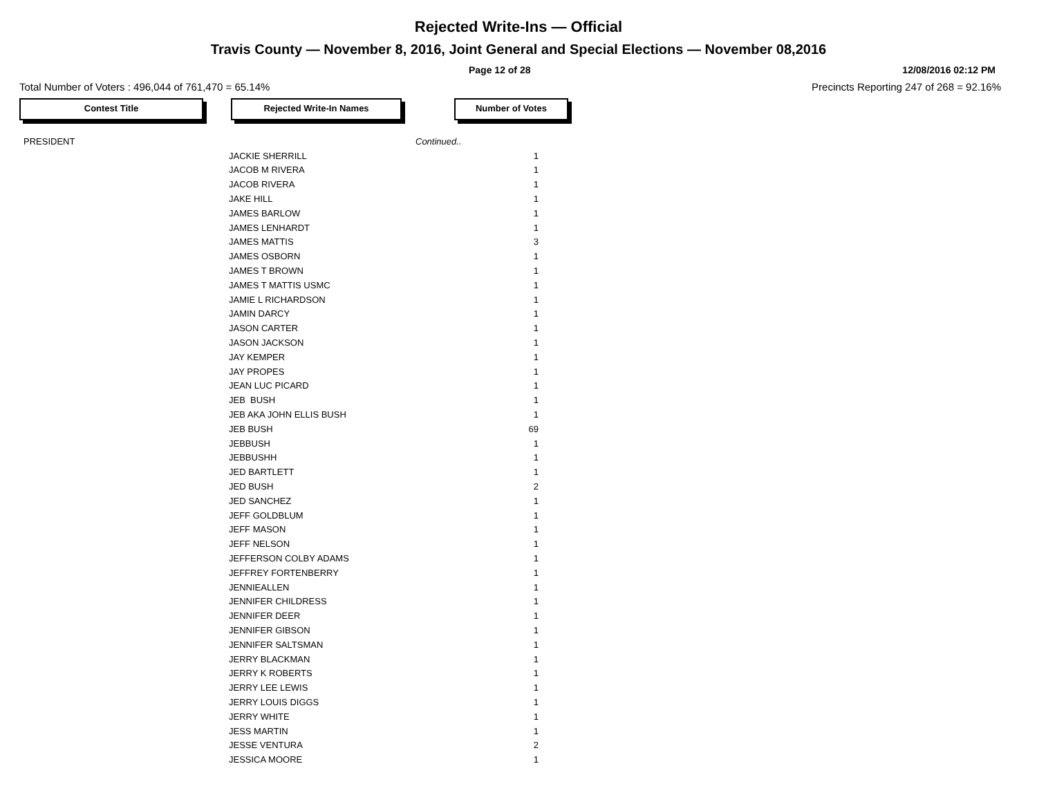Rejected Write-Ins — Official
Travis County — November 8, 2016, Joint General and Special Elections — November 08,2016
Page 12 of 28 12/08/2016 02:12 PM
Total Number of Voters : 496,044 of 761,470 = 65.14% Precincts Reporting 247 of 268 = 92.16%
Contest Title Rejected Write-In Names Number of Votes
| PRESIDENT | | Continued.. |
| | JACKIE SHERRILL | 1 |
| | JACOB M RIVERA | 1 |
| | JACOB RIVERA | 1 |
| | JAKE HILL | 1 |
| | JAMES BARLOW | 1 |
| | JAMES LENHARDT | 1 |
| | JAMES MATTIS | 3 |
| | JAMES OSBORN | 1 |
| | JAMES T BROWN | 1 |
| | JAMES T MATTIS USMC | 1 |
| | JAMIE L RICHARDSON | 1 |
| | JAMIN DARCY | 1 |
| | JASON CARTER | 1 |
| | JASON JACKSON | 1 |
| | JAY KEMPER | 1 |
| | JAY PROPES | 1 |
| | JEAN LUC PICARD | 1 |
| | JEB BUSH | 1 |
| | JEB AKA JOHN ELLIS BUSH | 1 |
| | JEB BUSH | 69 |
| | JEBBUSH | 1 |
| | JEBBUSHH | 1 |
| | JED BARTLETT | 1 |
| | JED BUSH | 2 |
| | JED SANCHEZ | 1 |
| | JEFF GOLDBLUM | 1 |
| | JEFF MASON | 1 |
| | JEFF NELSON | 1 |
| | JEFFERSON COLBY ADAMS | 1 |
| | JEFFREY FORTENBERRY | 1 |
| | JENNIEALLEN | 1 |
| | JENNIFER CHILDRESS | 1 |
| | JENNIFER DEER | 1 |
| | JENNIFER GIBSON | 1 |
| | JENNIFER SALTSMAN | 1 |
| | JERRY BLACKMAN | 1 |
| | JERRY K ROBERTS | 1 |
| | JERRY LEE LEWIS | 1 |
| | JERRY LOUIS DIGGS | 1 |
| | JERRY WHITE | 1 |
| | JESS MARTIN | 1 |
| | JESSE VENTURA | 2 |
| | JESSICA MOORE | 1 |